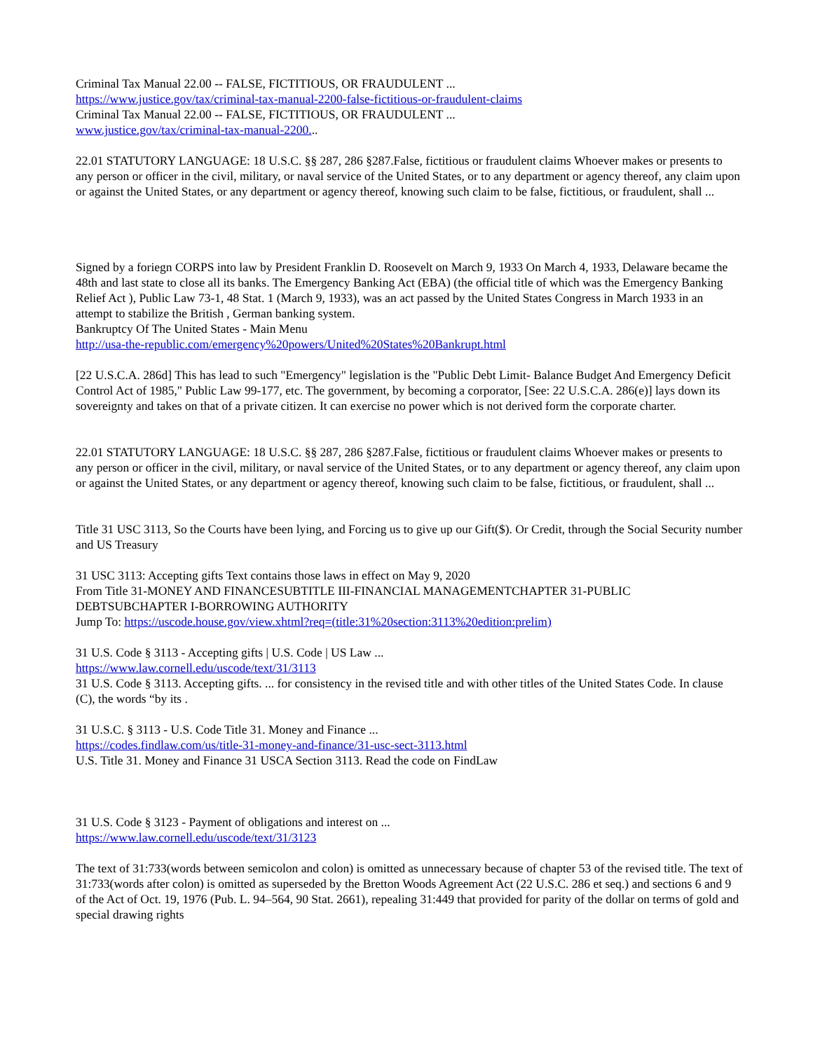Criminal Tax Manual 22.00 -- FALSE, FICTITIOUS, OR FRAUDULENT ...
https://www.justice.gov/tax/criminal-tax-manual-2200-false-fictitious-or-fraudulent-claims
Criminal Tax Manual 22.00 -- FALSE, FICTITIOUS, OR FRAUDULENT ...
www.justice.gov/tax/criminal-tax-manual-2200...
22.01 STATUTORY LANGUAGE: 18 U.S.C. §§ 287, 286 §287.False, fictitious or fraudulent claims Whoever makes or presents to any person or officer in the civil, military, or naval service of the United States, or to any department or agency thereof, any claim upon or against the United States, or any department or agency thereof, knowing such claim to be false, fictitious, or fraudulent, shall ...
Signed by a foriegn CORPS into law by President Franklin D. Roosevelt on March 9, 1933 On March 4, 1933, Delaware became the 48th and last state to close all its banks. The Emergency Banking Act (EBA) (the official title of which was the Emergency Banking Relief Act ), Public Law 73-1, 48 Stat. 1 (March 9, 1933), was an act passed by the United States Congress in March 1933 in an attempt to stabilize the British , German banking system.
Bankruptcy Of The United States - Main Menu
http://usa-the-republic.com/emergency%20powers/United%20States%20Bankrupt.html
[22 U.S.C.A. 286d] This has lead to such "Emergency" legislation is the "Public Debt Limit- Balance Budget And Emergency Deficit Control Act of 1985," Public Law 99-177, etc. The government, by becoming a corporator, [See: 22 U.S.C.A. 286(e)] lays down its sovereignty and takes on that of a private citizen. It can exercise no power which is not derived form the corporate charter.
22.01 STATUTORY LANGUAGE: 18 U.S.C. §§ 287, 286 §287.False, fictitious or fraudulent claims Whoever makes or presents to any person or officer in the civil, military, or naval service of the United States, or to any department or agency thereof, any claim upon or against the United States, or any department or agency thereof, knowing such claim to be false, fictitious, or fraudulent, shall ...
Title 31 USC 3113, So the Courts have been lying, and Forcing us to give up our Gift($). Or Credit, through the Social Security number and US Treasury
31 USC 3113: Accepting gifts Text contains those laws in effect on May 9, 2020
From Title 31-MONEY AND FINANCESUBTITLE III-FINANCIAL MANAGEMENTCHAPTER 31-PUBLIC DEBTSUBCHAPTER I-BORROWING AUTHORITY
Jump To: https://uscode.house.gov/view.xhtml?req=(title:31%20section:3113%20edition:prelim)
31 U.S. Code § 3113 - Accepting gifts | U.S. Code | US Law ...
https://www.law.cornell.edu/uscode/text/31/3113
31 U.S. Code § 3113. Accepting gifts. ... for consistency in the revised title and with other titles of the United States Code. In clause (C), the words “by its .
31 U.S.C. § 3113 - U.S. Code Title 31. Money and Finance ...
https://codes.findlaw.com/us/title-31-money-and-finance/31-usc-sect-3113.html
U.S. Title 31. Money and Finance 31 USCA Section 3113. Read the code on FindLaw
31 U.S. Code § 3123 - Payment of obligations and interest on ...
https://www.law.cornell.edu/uscode/text/31/3123
The text of 31:733(words between semicolon and colon) is omitted as unnecessary because of chapter 53 of the revised title. The text of 31:733(words after colon) is omitted as superseded by the Bretton Woods Agreement Act (22 U.S.C. 286 et seq.) and sections 6 and 9 of the Act of Oct. 19, 1976 (Pub. L. 94–564, 90 Stat. 2661), repealing 31:449 that provided for parity of the dollar on terms of gold and special drawing rights